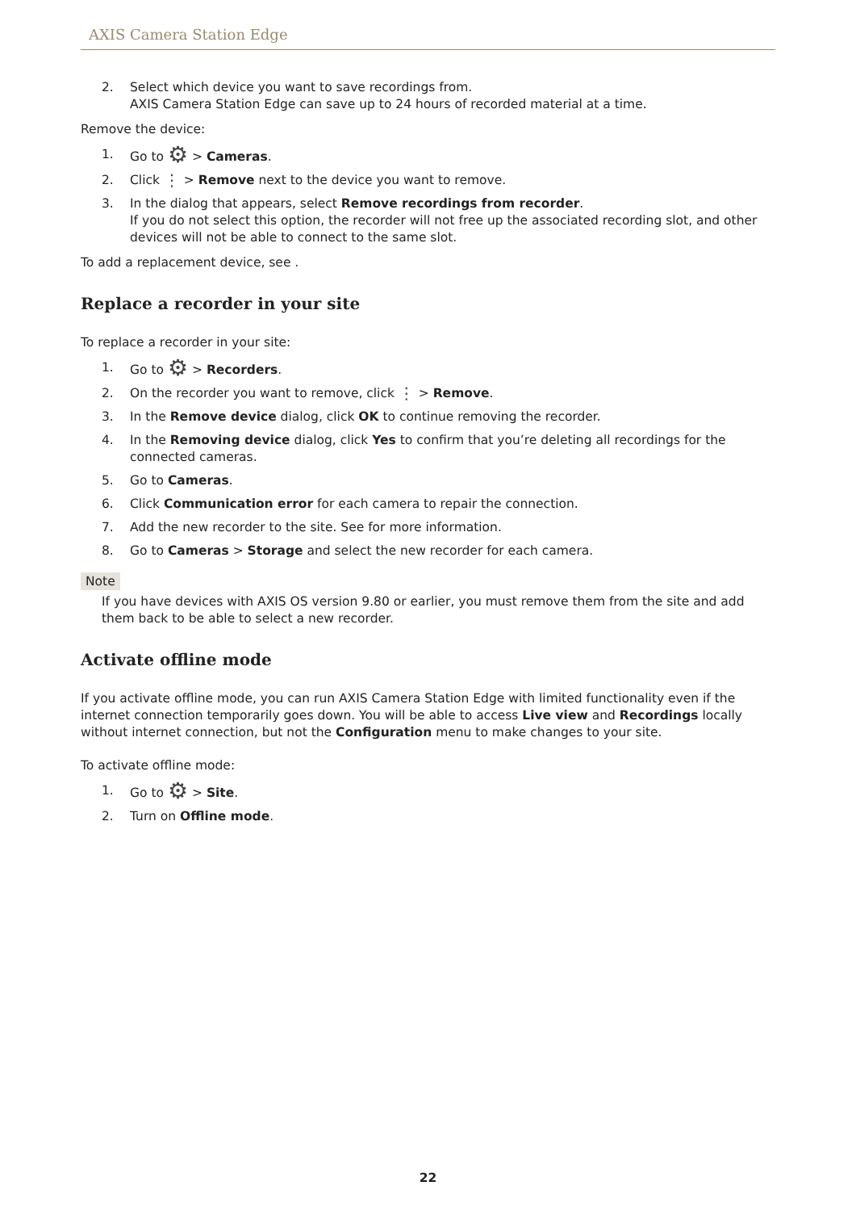AXIS Camera Station Edge
2. Select which device you want to save recordings from.
AXIS Camera Station Edge can save up to 24 hours of recorded material at a time.
Remove the device:
1. Go to ⚙ > Cameras.
2. Click ⋮ > Remove next to the device you want to remove.
3. In the dialog that appears, select Remove recordings from recorder.
If you do not select this option, the recorder will not free up the associated recording slot, and other devices will not be able to connect to the same slot.
To add a replacement device, see .
Replace a recorder in your site
To replace a recorder in your site:
1. Go to ⚙ > Recorders.
2. On the recorder you want to remove, click ⋮ > Remove.
3. In the Remove device dialog, click OK to continue removing the recorder.
4. In the Removing device dialog, click Yes to confirm that you’re deleting all recordings for the connected cameras.
5. Go to Cameras.
6. Click Communication error for each camera to repair the connection.
7. Add the new recorder to the site. See for more information.
8. Go to Cameras > Storage and select the new recorder for each camera.
Note
If you have devices with AXIS OS version 9.80 or earlier, you must remove them from the site and add them back to be able to select a new recorder.
Activate offline mode
If you activate offline mode, you can run AXIS Camera Station Edge with limited functionality even if the internet connection temporarily goes down. You will be able to access Live view and Recordings locally without internet connection, but not the Configuration menu to make changes to your site.
To activate offline mode:
1. Go to ⚙ > Site.
2. Turn on Offline mode.
22